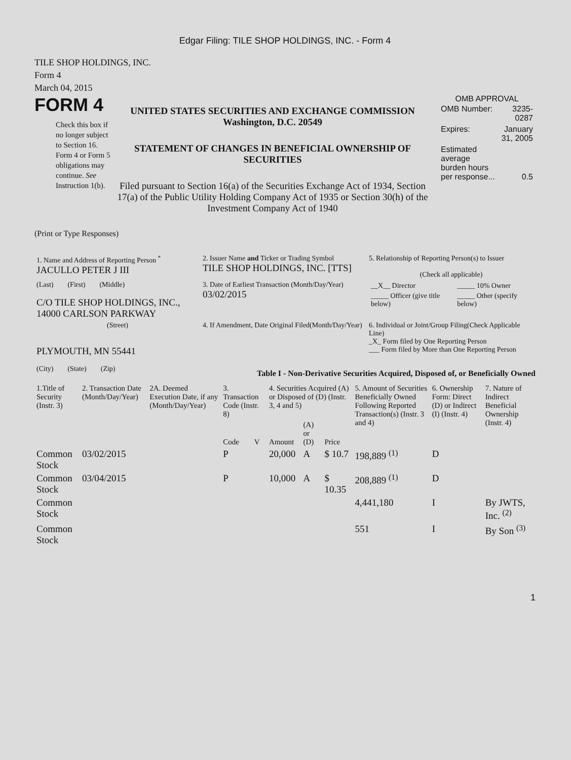Edgar Filing: TILE SHOP HOLDINGS, INC. - Form 4
TILE SHOP HOLDINGS, INC.
Form 4
March 04, 2015
FORM 4
Check this box if no longer subject to Section 16. Form 4 or Form 5 obligations may continue. See Instruction 1(b).
UNITED STATES SECURITIES AND EXCHANGE COMMISSION
Washington, D.C. 20549
STATEMENT OF CHANGES IN BENEFICIAL OWNERSHIP OF SECURITIES
Filed pursuant to Section 16(a) of the Securities Exchange Act of 1934, Section 17(a) of the Public Utility Holding Company Act of 1935 or Section 30(h) of the Investment Company Act of 1940
OMB APPROVAL
| OMB Number: | 3235-0287 |
| Expires: | January 31, 2005 |
| Estimated average burden hours per response... | 0.5 |
(Print or Type Responses)
| 1. Name and Address of Reporting Person <sup>*</sup> JACULLO PETER J III | 2. Issuer Name and Ticker or Trading Symbol TILE SHOP HOLDINGS, INC. [TTS] | 5. Relationship of Reporting Person(s) to Issuer (Check all applicable) |
| (Last) (First) (Middle) C/O TILE SHOP HOLDINGS, INC., 14000 CARLSON PARKWAY | 3. Date of Earliest Transaction (Month/Day/Year) 03/02/2015 | / __X__ Director / _____ 10% Owner / / _____ Officer (give title below) / _____ Other (specify below) / |
| (Street) PLYMOUTH, MN 55441 (City) (State) (Zip) | 4. If Amendment, Date Original Filed(Month/Day/Year) | 6. Individual or Joint/Group Filing(Check Applicable Line) _X_ Form filed by One Reporting Person ___ Form filed by More than One Reporting Person |
Table I - Non-Derivative Securities Acquired, Disposed of, or Beneficially Owned
| 1.Title of Security (Instr. 3) | 2. Transaction Date (Month/Day/Year) | 2A. Deemed Execution Date, if any (Month/Day/Year) | 3. Transaction Code (Instr. 8) | | 4. Securities Acquired (A) or Disposed of (D) (Instr. 3, 4 and 5) | | | 5. Amount of Securities Beneficially Owned Following Reported Transaction(s) (Instr. 3 and 4) | 6. Ownership Form: Direct (D) or Indirect (I) (Instr. 4) | 7. Nature of Indirect Beneficial Ownership (Instr. 4) |
| --- | --- | --- | --- | --- | --- | --- | --- | --- | --- | --- |
| | | | Code | V | Amount | (A) or (D) | Price | | | |
| Common Stock | 03/02/2015 | | P | | 20,000 | A | $ 10.7 | 198,889 <sup>(1)</sup> | D | |
| Common Stock | 03/04/2015 | | P | | 10,000 | A | $ 10.35 | 208,889 <sup>(1)</sup> | D | |
| Common Stock | | | | | | | | 4,441,180 | I | By JWTS, Inc. <sup>(2)</sup> |
| Common Stock | | | | | | | | 551 | I | By Son <sup>(3)</sup> |
1